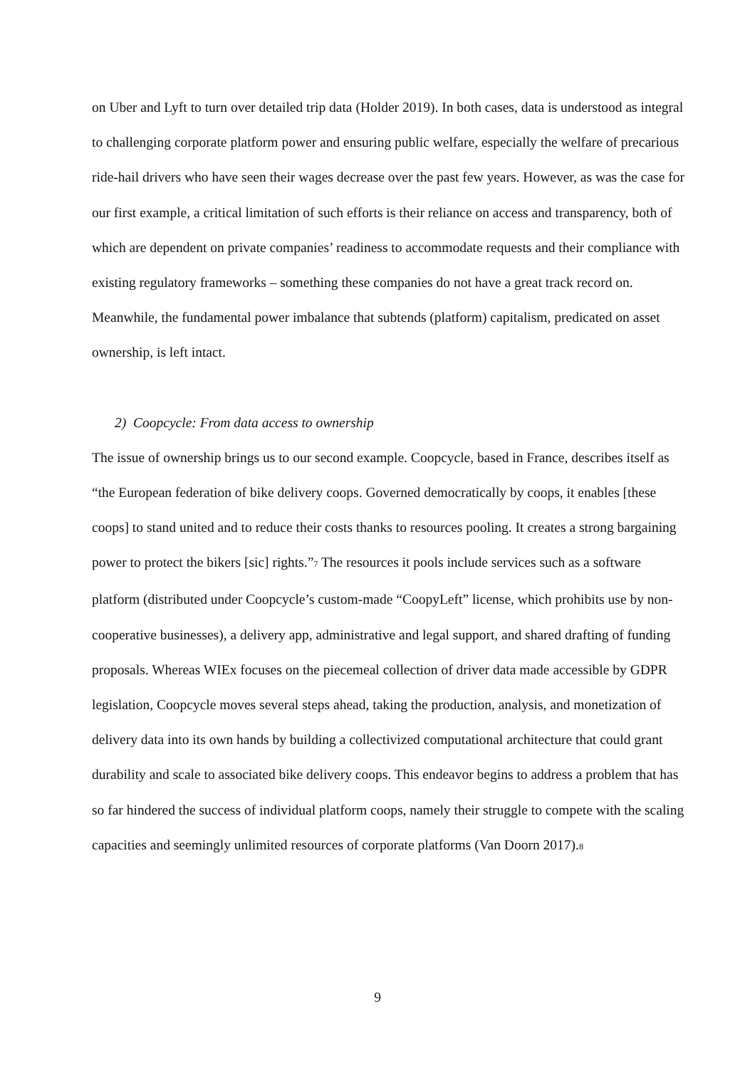on Uber and Lyft to turn over detailed trip data (Holder 2019). In both cases, data is understood as integral to challenging corporate platform power and ensuring public welfare, especially the welfare of precarious ride-hail drivers who have seen their wages decrease over the past few years. However, as was the case for our first example, a critical limitation of such efforts is their reliance on access and transparency, both of which are dependent on private companies’ readiness to accommodate requests and their compliance with existing regulatory frameworks – something these companies do not have a great track record on. Meanwhile, the fundamental power imbalance that subtends (platform) capitalism, predicated on asset ownership, is left intact.
2) Coopcycle: From data access to ownership
The issue of ownership brings us to our second example. Coopcycle, based in France, describes itself as “the European federation of bike delivery coops. Governed democratically by coops, it enables [these coops] to stand united and to reduce their costs thanks to resources pooling. It creates a strong bargaining power to protect the bikers [sic] rights.”<sub>7</sub> The resources it pools include services such as a software platform (distributed under Coopcycle’s custom-made “CoopyLeft” license, which prohibits use by non-cooperative businesses), a delivery app, administrative and legal support, and shared drafting of funding proposals. Whereas WIEx focuses on the piecemeal collection of driver data made accessible by GDPR legislation, Coopcycle moves several steps ahead, taking the production, analysis, and monetization of delivery data into its own hands by building a collectivized computational architecture that could grant durability and scale to associated bike delivery coops. This endeavor begins to address a problem that has so far hindered the success of individual platform coops, namely their struggle to compete with the scaling capacities and seemingly unlimited resources of corporate platforms (Van Doorn 2017).<sub>8</sub>
9